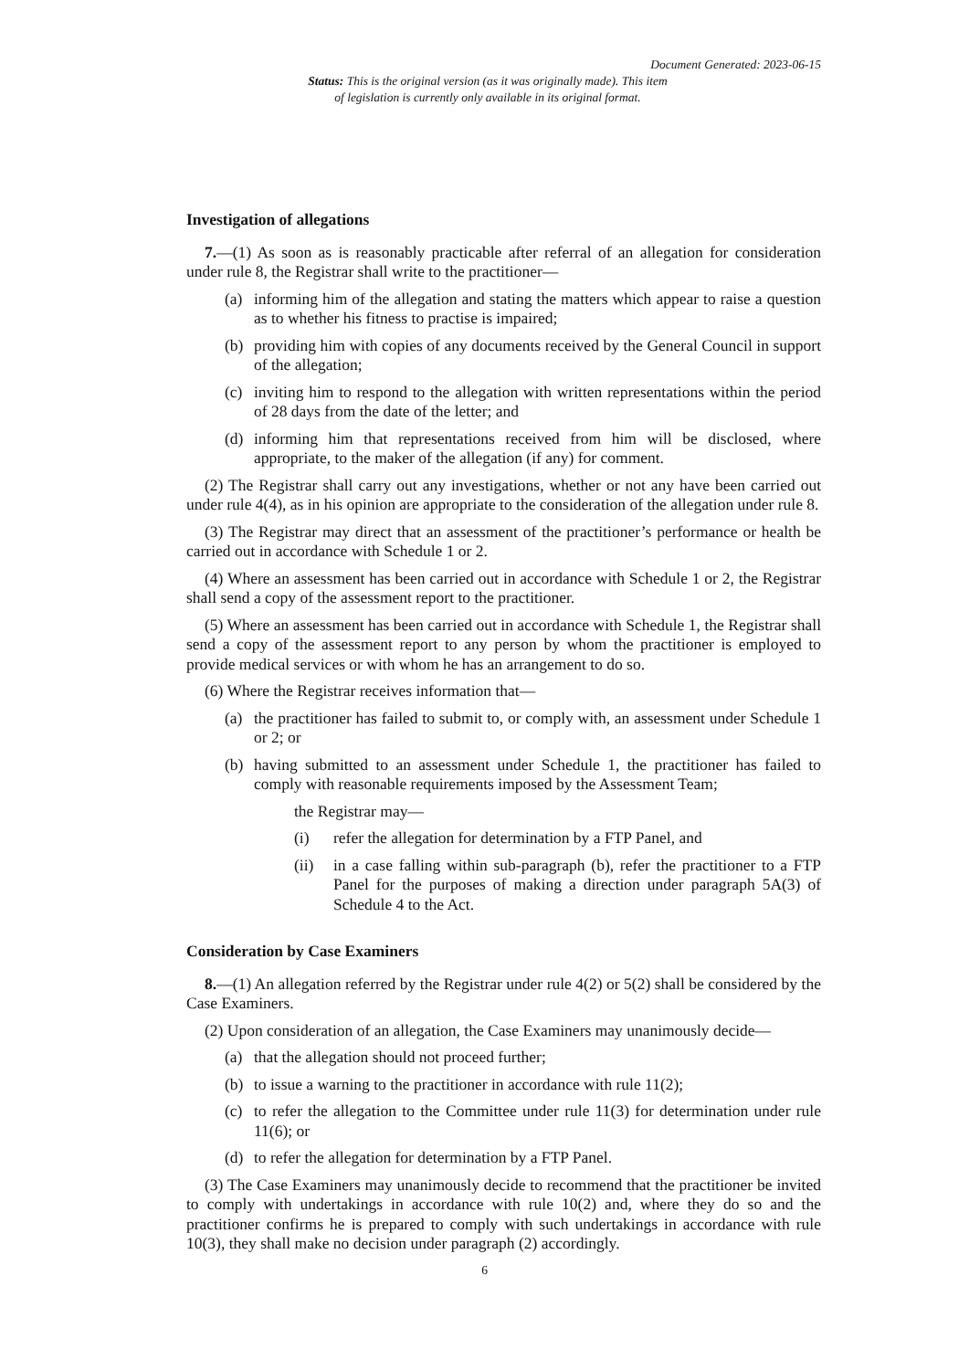Document Generated: 2023-06-15
Status: This is the original version (as it was originally made). This item of legislation is currently only available in its original format.
Investigation of allegations
7.—(1) As soon as is reasonably practicable after referral of an allegation for consideration under rule 8, the Registrar shall write to the practitioner—
(a) informing him of the allegation and stating the matters which appear to raise a question as to whether his fitness to practise is impaired;
(b) providing him with copies of any documents received by the General Council in support of the allegation;
(c) inviting him to respond to the allegation with written representations within the period of 28 days from the date of the letter; and
(d) informing him that representations received from him will be disclosed, where appropriate, to the maker of the allegation (if any) for comment.
(2) The Registrar shall carry out any investigations, whether or not any have been carried out under rule 4(4), as in his opinion are appropriate to the consideration of the allegation under rule 8.
(3) The Registrar may direct that an assessment of the practitioner’s performance or health be carried out in accordance with Schedule 1 or 2.
(4) Where an assessment has been carried out in accordance with Schedule 1 or 2, the Registrar shall send a copy of the assessment report to the practitioner.
(5) Where an assessment has been carried out in accordance with Schedule 1, the Registrar shall send a copy of the assessment report to any person by whom the practitioner is employed to provide medical services or with whom he has an arrangement to do so.
(6) Where the Registrar receives information that—
(a) the practitioner has failed to submit to, or comply with, an assessment under Schedule 1 or 2; or
(b) having submitted to an assessment under Schedule 1, the practitioner has failed to comply with reasonable requirements imposed by the Assessment Team;
the Registrar may—
(i) refer the allegation for determination by a FTP Panel, and
(ii) in a case falling within sub-paragraph (b), refer the practitioner to a FTP Panel for the purposes of making a direction under paragraph 5A(3) of Schedule 4 to the Act.
Consideration by Case Examiners
8.—(1) An allegation referred by the Registrar under rule 4(2) or 5(2) shall be considered by the Case Examiners.
(2) Upon consideration of an allegation, the Case Examiners may unanimously decide—
(a) that the allegation should not proceed further;
(b) to issue a warning to the practitioner in accordance with rule 11(2);
(c) to refer the allegation to the Committee under rule 11(3) for determination under rule 11(6); or
(d) to refer the allegation for determination by a FTP Panel.
(3) The Case Examiners may unanimously decide to recommend that the practitioner be invited to comply with undertakings in accordance with rule 10(2) and, where they do so and the practitioner confirms he is prepared to comply with such undertakings in accordance with rule 10(3), they shall make no decision under paragraph (2) accordingly.
6